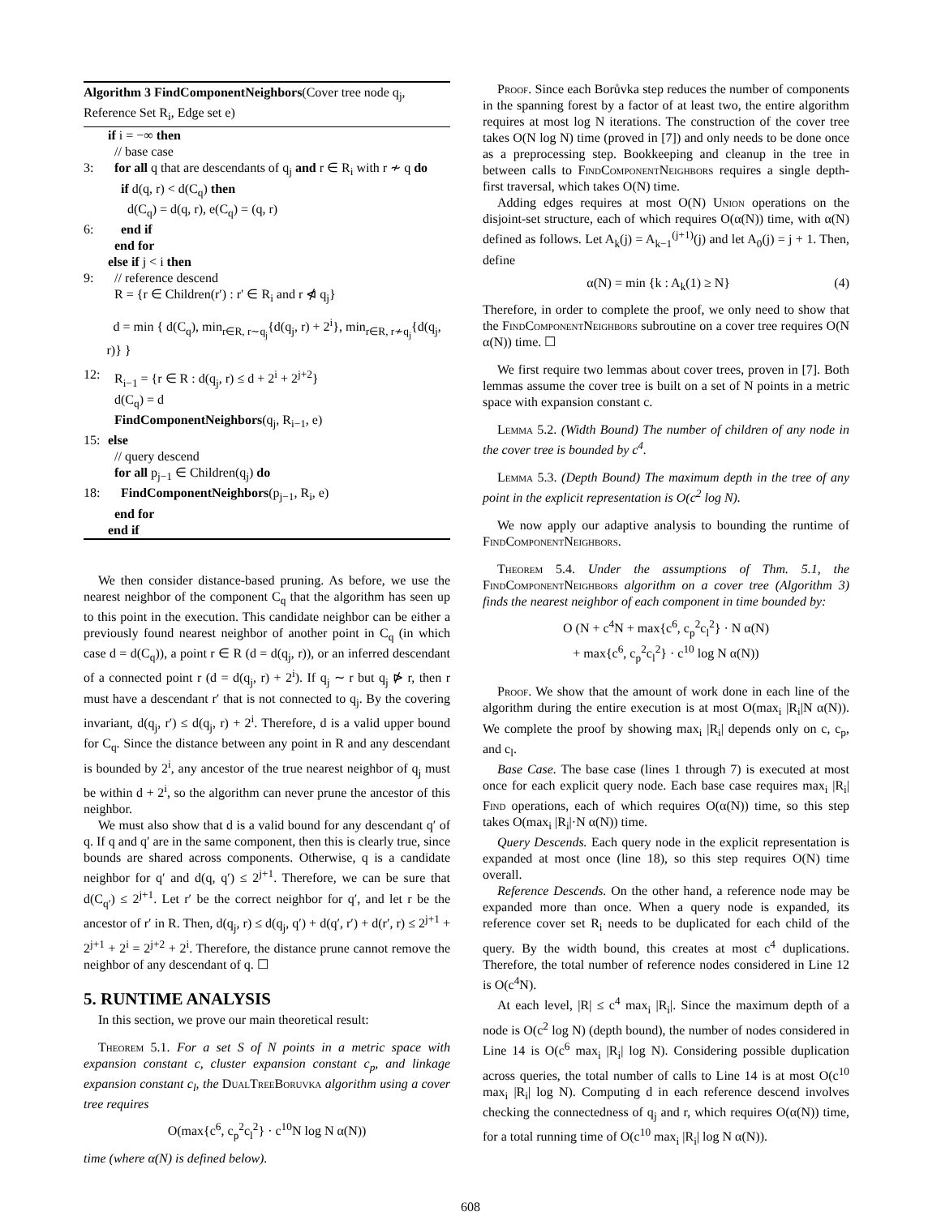Algorithm 3 FindComponentNeighbors(Cover tree node q<sub>j</sub>, Reference Set R<sub>i</sub>, Edge set e)
if i = −∞ then
// base case
3: for all q that are descendants of q<sub>j</sub> and r ∈ R<sub>i</sub> with r ≁ q do
if d(q, r) < d(C<sub>q</sub>) then
d(C<sub>q</sub>) = d(q, r), e(C<sub>q</sub>) = (q, r)
6: end if
end for
else if j < i then
9: // reference descend
R = {r ∈ Children(r′) : r′ ∈ R<sub>i</sub> and r ⋪ q<sub>j</sub>}
d = min { d(C<sub>q</sub>), min<sub>r∈R, r∼q<sub>j</sub></sub>{d(q<sub>j</sub>, r) + 2<sup>i</sup>}, min<sub>r∈R, r≁q<sub>j</sub></sub>{d(q<sub>j</sub>, r)} }
12: R<sub>i−1</sub> = {r ∈ R : d(q<sub>j</sub>, r) ≤ d + 2<sup>i</sup> + 2<sup>j+2</sup>}
d(C<sub>q</sub>) = d
FindComponentNeighbors(q<sub>j</sub>, R<sub>i−1</sub>, e)
15: else
// query descend
for all p<sub>j−1</sub> ∈ Children(q<sub>j</sub>) do
18: FindComponentNeighbors(p<sub>j−1</sub>, R<sub>i</sub>, e)
end for
end if
We then consider distance-based pruning. As before, we use the nearest neighbor of the component C<sub>q</sub> that the algorithm has seen up to this point in the execution. This candidate neighbor can be either a previously found nearest neighbor of another point in C<sub>q</sub> (in which case d = d(C<sub>q</sub>)), a point r ∈ R (d = d(q<sub>j</sub>, r)), or an inferred descendant of a connected point r (d = d(q<sub>j</sub>, r) + 2<sup>i</sup>). If q<sub>j</sub> ∼ r but q<sub>j</sub> ⋫ r, then r must have a descendant r′ that is not connected to q<sub>j</sub>. By the covering invariant, d(q<sub>j</sub>, r′) ≤ d(q<sub>j</sub>, r) + 2<sup>i</sup>. Therefore, d is a valid upper bound for C<sub>q</sub>. Since the distance between any point in R and any descendant is bounded by 2<sup>i</sup>, any ancestor of the true nearest neighbor of q<sub>j</sub> must be within d + 2<sup>i</sup>, so the algorithm can never prune the ancestor of this neighbor.
We must also show that d is a valid bound for any descendant q′ of q. If q and q′ are in the same component, then this is clearly true, since bounds are shared across components. Otherwise, q is a candidate neighbor for q′ and d(q, q′) ≤ 2<sup>j+1</sup>. Therefore, we can be sure that d(C<sub>q′</sub>) ≤ 2<sup>j+1</sup>. Let r′ be the correct neighbor for q′, and let r be the ancestor of r′ in R. Then, d(q<sub>j</sub>, r) ≤ d(q<sub>j</sub>, q′) + d(q′, r′) + d(r′, r) ≤ 2<sup>j+1</sup> + 2<sup>j+1</sup> + 2<sup>i</sup> = 2<sup>j+2</sup> + 2<sup>i</sup>. Therefore, the distance prune cannot remove the neighbor of any descendant of q. ☐
5. RUNTIME ANALYSIS
In this section, we prove our main theoretical result:
Theorem 5.1. For a set S of N points in a metric space with expansion constant c, cluster expansion constant c<sub>p</sub>, and linkage expansion constant c<sub>l</sub>, the DualTreeBoruvka algorithm using a cover tree requires
O(max{c<sup>6</sup>, c<sub>p</sub><sup>2</sup>c<sub>l</sub><sup>2</sup>} · c<sup>10</sup>N log N α(N))
time (where α(N) is defined below).
Proof. Since each Borůvka step reduces the number of components in the spanning forest by a factor of at least two, the entire algorithm requires at most log N iterations. The construction of the cover tree takes O(N log N) time (proved in [7]) and only needs to be done once as a preprocessing step. Bookkeeping and cleanup in the tree in between calls to FindComponentNeighbors requires a single depth-first traversal, which takes O(N) time.
Adding edges requires at most O(N) Union operations on the disjoint-set structure, each of which requires O(α(N)) time, with α(N) defined as follows. Let A<sub>k</sub>(j) = A<sub>k−1</sub><sup>(j+1)</sup>(j) and let A<sub>0</sub>(j) = j + 1. Then, define
α(N) = min {k : A<sub>k</sub>(1) ≥ N} (4)
Therefore, in order to complete the proof, we only need to show that the FindComponentNeighbors subroutine on a cover tree requires O(N α(N)) time. ☐
We first require two lemmas about cover trees, proven in [7]. Both lemmas assume the cover tree is built on a set of N points in a metric space with expansion constant c.
Lemma 5.2. (Width Bound) The number of children of any node in the cover tree is bounded by c<sup>4</sup>.
Lemma 5.3. (Depth Bound) The maximum depth in the tree of any point in the explicit representation is O(c<sup>2</sup> log N).
We now apply our adaptive analysis to bounding the runtime of FindComponentNeighbors.
Theorem 5.4. Under the assumptions of Thm. 5.1, the FindComponentNeighbors algorithm on a cover tree (Algorithm 3) finds the nearest neighbor of each component in time bounded by:
O (N + c<sup>4</sup>N + max{c<sup>6</sup>, c<sub>p</sub><sup>2</sup>c<sub>l</sub><sup>2</sup>} · N α(N)
+ max{c<sup>6</sup>, c<sub>p</sub><sup>2</sup>c<sub>l</sub><sup>2</sup>} · c<sup>10</sup> log N α(N))
Proof. We show that the amount of work done in each line of the algorithm during the entire execution is at most O(max<sub>i</sub> |R<sub>i</sub>|N α(N)). We complete the proof by showing max<sub>i</sub> |R<sub>i</sub>| depends only on c, c<sub>p</sub>, and c<sub>l</sub>.
Base Case. The base case (lines 1 through 7) is executed at most once for each explicit query node. Each base case requires max<sub>i</sub> |R<sub>i</sub>| Find operations, each of which requires O(α(N)) time, so this step takes O(max<sub>i</sub> |R<sub>i</sub>|·N α(N)) time.
Query Descends. Each query node in the explicit representation is expanded at most once (line 18), so this step requires O(N) time overall.
Reference Descends. On the other hand, a reference node may be expanded more than once. When a query node is expanded, its reference cover set R<sub>i</sub> needs to be duplicated for each child of the query. By the width bound, this creates at most c<sup>4</sup> duplications. Therefore, the total number of reference nodes considered in Line 12 is O(c<sup>4</sup>N).
At each level, |R| ≤ c<sup>4</sup> max<sub>i</sub> |R<sub>i</sub>|. Since the maximum depth of a node is O(c<sup>2</sup> log N) (depth bound), the number of nodes considered in Line 14 is O(c<sup>6</sup> max<sub>i</sub> |R<sub>i</sub>| log N). Considering possible duplication across queries, the total number of calls to Line 14 is at most O(c<sup>10</sup> max<sub>i</sub> |R<sub>i</sub>| log N). Computing d in each reference descend involves checking the connectedness of q<sub>j</sub> and r, which requires O(α(N)) time, for a total running time of O(c<sup>10</sup> max<sub>i</sub> |R<sub>i</sub>| log N α(N)).
608